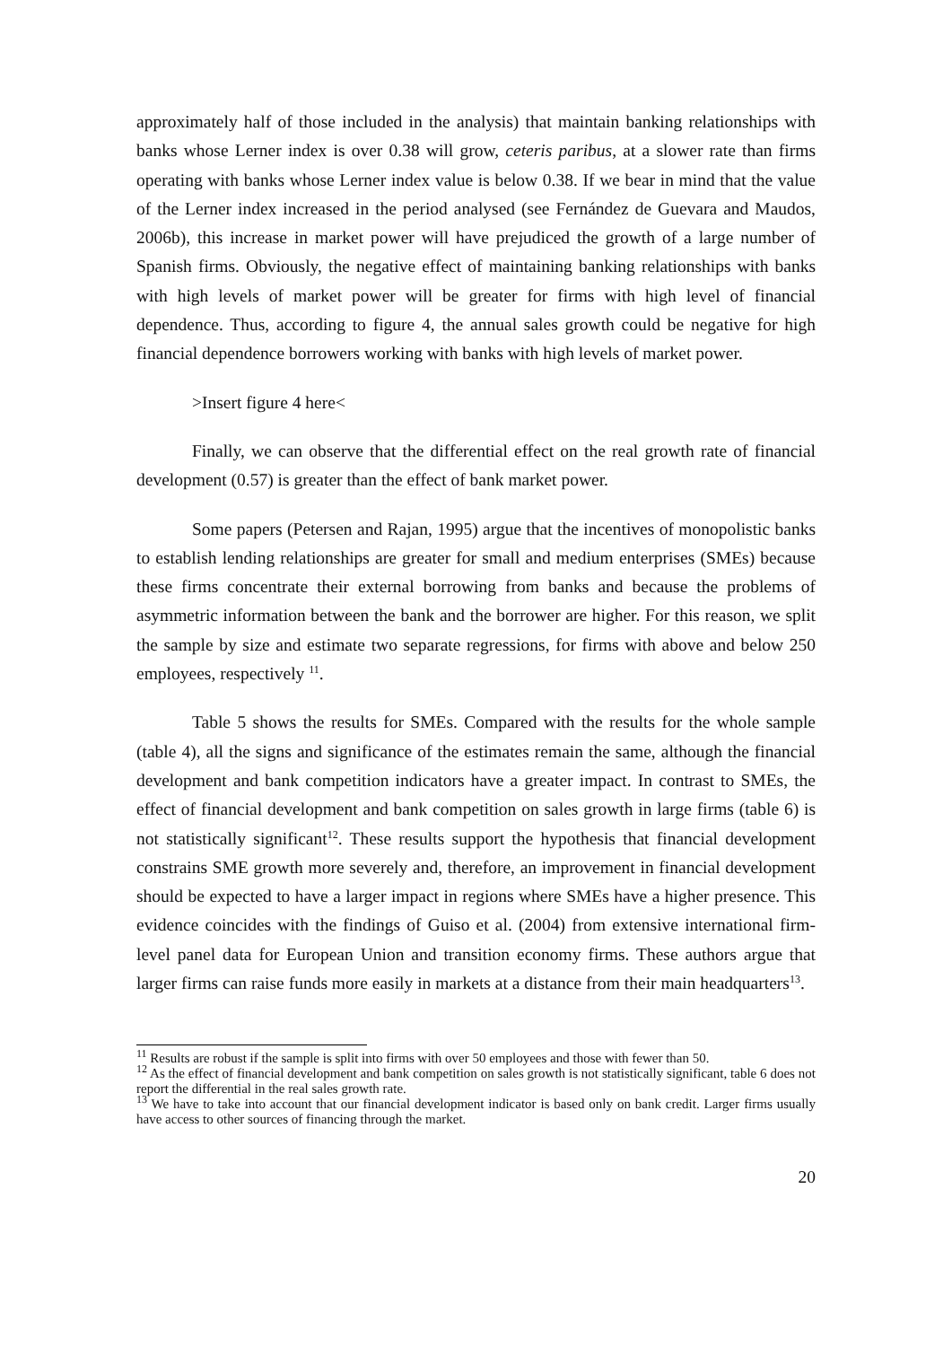approximately half of those included in the analysis) that maintain banking relationships with banks whose Lerner index is over 0.38 will grow, ceteris paribus, at a slower rate than firms operating with banks whose Lerner index value is below 0.38. If we bear in mind that the value of the Lerner index increased in the period analysed (see Fernández de Guevara and Maudos, 2006b), this increase in market power will have prejudiced the growth of a large number of Spanish firms. Obviously, the negative effect of maintaining banking relationships with banks with high levels of market power will be greater for firms with high level of financial dependence. Thus, according to figure 4, the annual sales growth could be negative for high financial dependence borrowers working with banks with high levels of market power.
>Insert figure 4 here<
Finally, we can observe that the differential effect on the real growth rate of financial development (0.57) is greater than the effect of bank market power.
Some papers (Petersen and Rajan, 1995) argue that the incentives of monopolistic banks to establish lending relationships are greater for small and medium enterprises (SMEs) because these firms concentrate their external borrowing from banks and because the problems of asymmetric information between the bank and the borrower are higher. For this reason, we split the sample by size and estimate two separate regressions, for firms with above and below 250 employees, respectively <sup>11</sup>.
Table 5 shows the results for SMEs. Compared with the results for the whole sample (table 4), all the signs and significance of the estimates remain the same, although the financial development and bank competition indicators have a greater impact. In contrast to SMEs, the effect of financial development and bank competition on sales growth in large firms (table 6) is not statistically significant<sup>12</sup>. These results support the hypothesis that financial development constrains SME growth more severely and, therefore, an improvement in financial development should be expected to have a larger impact in regions where SMEs have a higher presence. This evidence coincides with the findings of Guiso et al. (2004) from extensive international firm-level panel data for European Union and transition economy firms. These authors argue that larger firms can raise funds more easily in markets at a distance from their main headquarters<sup>13</sup>.
<sup>11</sup> Results are robust if the sample is split into firms with over 50 employees and those with fewer than 50.
<sup>12</sup> As the effect of financial development and bank competition on sales growth is not statistically significant, table 6 does not report the differential in the real sales growth rate.
<sup>13</sup> We have to take into account that our financial development indicator is based only on bank credit. Larger firms usually have access to other sources of financing through the market.
20